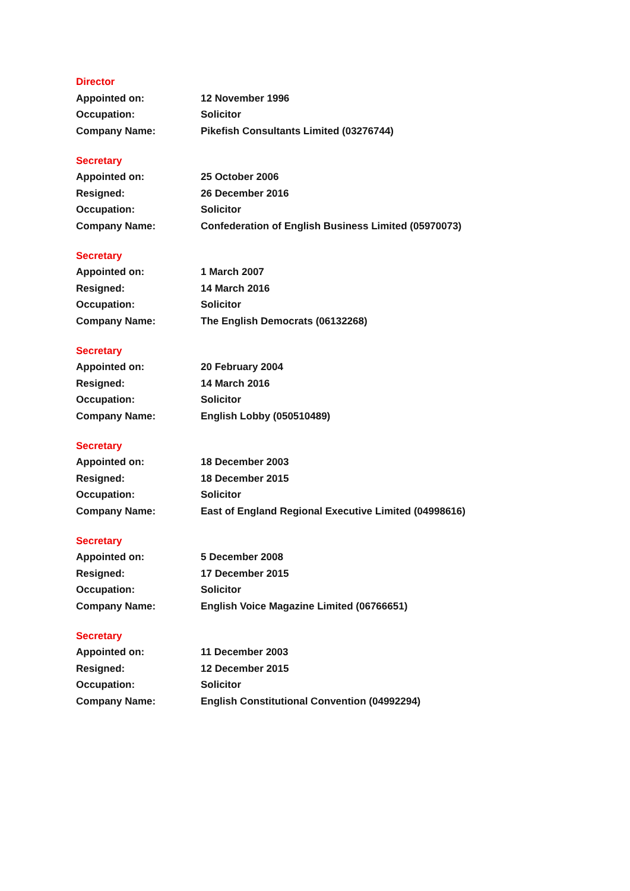Director
| Appointed on: | 12 November 1996 |
| Occupation: | Solicitor |
| Company Name: | Pikefish Consultants Limited (03276744) |
Secretary
| Appointed on: | 25 October 2006 |
| Resigned: | 26 December 2016 |
| Occupation: | Solicitor |
| Company Name: | Confederation of English Business Limited (05970073) |
Secretary
| Appointed on: | 1 March 2007 |
| Resigned: | 14 March 2016 |
| Occupation: | Solicitor |
| Company Name: | The English Democrats (06132268) |
Secretary
| Appointed on: | 20 February 2004 |
| Resigned: | 14 March 2016 |
| Occupation: | Solicitor |
| Company Name: | English Lobby (050510489) |
Secretary
| Appointed on: | 18 December 2003 |
| Resigned: | 18 December 2015 |
| Occupation: | Solicitor |
| Company Name: | East of England Regional Executive Limited (04998616) |
Secretary
| Appointed on: | 5 December 2008 |
| Resigned: | 17 December 2015 |
| Occupation: | Solicitor |
| Company Name: | English Voice Magazine Limited (06766651) |
Secretary
| Appointed on: | 11 December 2003 |
| Resigned: | 12 December 2015 |
| Occupation: | Solicitor |
| Company Name: | English Constitutional Convention (04992294) |